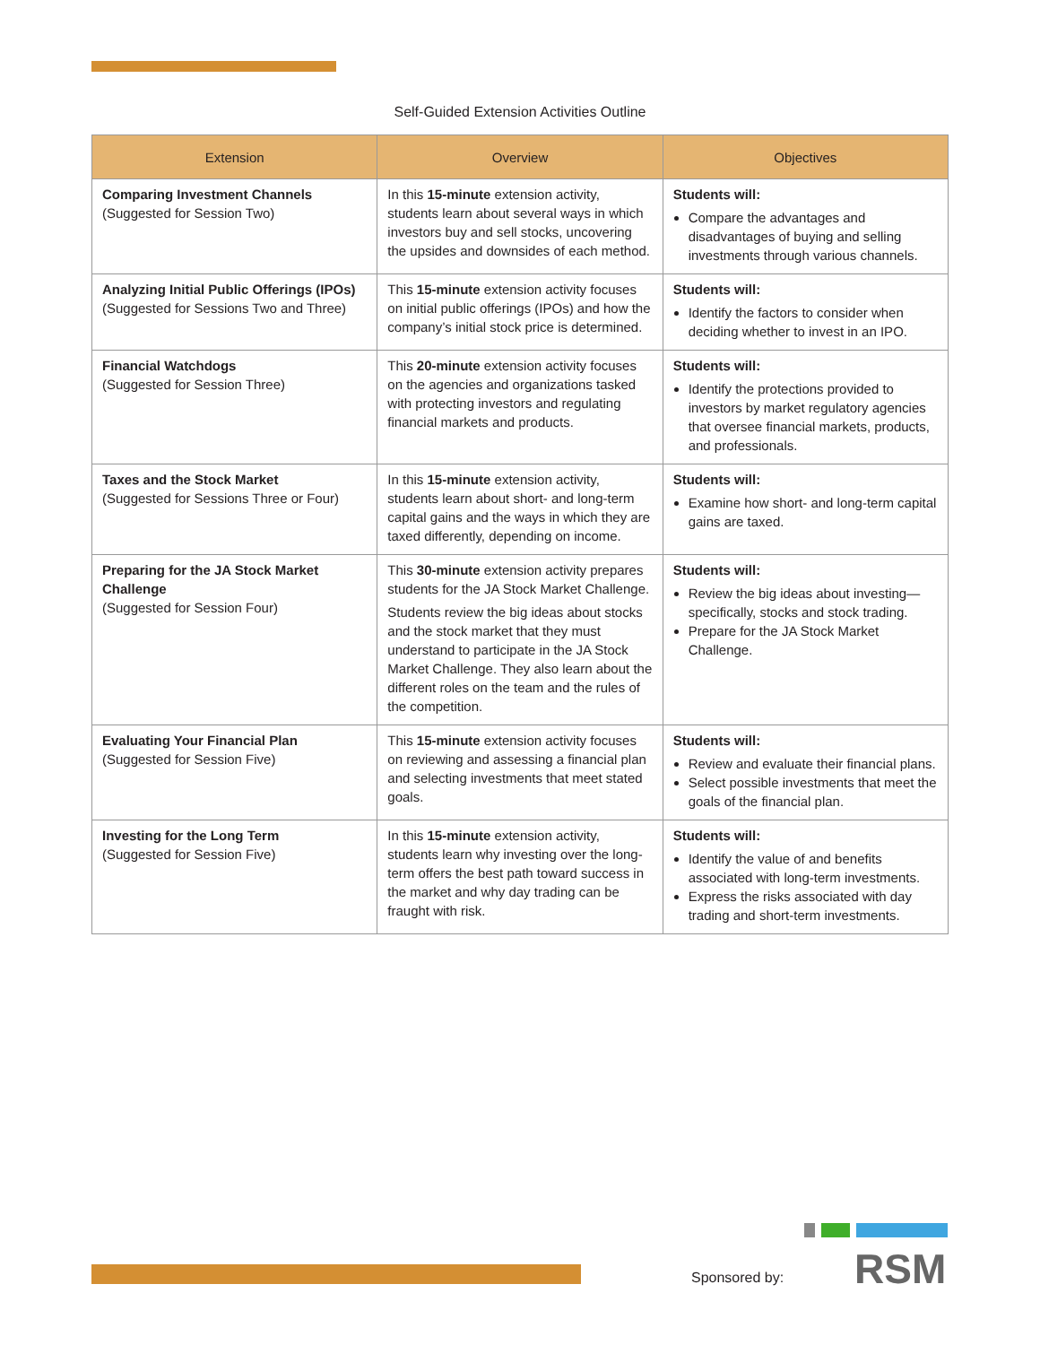Self-Guided Extension Activities Outline
| Extension | Overview | Objectives |
| --- | --- | --- |
| Comparing Investment Channels (Suggested for Session Two) | In this 15-minute extension activity, students learn about several ways in which investors buy and sell stocks, uncovering the upsides and downsides of each method. | Students will: Compare the advantages and disadvantages of buying and selling investments through various channels. |
| Analyzing Initial Public Offerings (IPOs) (Suggested for Sessions Two and Three) | This 15-minute extension activity focuses on initial public offerings (IPOs) and how the company’s initial stock price is determined. | Students will: Identify the factors to consider when deciding whether to invest in an IPO. |
| Financial Watchdogs (Suggested for Session Three) | This 20-minute extension activity focuses on the agencies and organizations tasked with protecting investors and regulating financial markets and products. | Students will: Identify the protections provided to investors by market regulatory agencies that oversee financial markets, products, and professionals. |
| Taxes and the Stock Market (Suggested for Sessions Three or Four) | In this 15-minute extension activity, students learn about short- and long-term capital gains and the ways in which they are taxed differently, depending on income. | Students will: Examine how short- and long-term capital gains are taxed. |
| Preparing for the JA Stock Market Challenge (Suggested for Session Four) | This 30-minute extension activity prepares students for the JA Stock Market Challenge. Students review the big ideas about stocks and the stock market that they must understand to participate in the JA Stock Market Challenge. They also learn about the different roles on the team and the rules of the competition. | Students will: Review the big ideas about investing—specifically, stocks and stock trading. Prepare for the JA Stock Market Challenge. |
| Evaluating Your Financial Plan (Suggested for Session Five) | This 15-minute extension activity focuses on reviewing and assessing a financial plan and selecting investments that meet stated goals. | Students will: Review and evaluate their financial plans. Select possible investments that meet the goals of the financial plan. |
| Investing for the Long Term (Suggested for Session Five) | In this 15-minute extension activity, students learn why investing over the long-term offers the best path toward success in the market and why day trading can be fraught with risk. | Students will: Identify the value of and benefits associated with long-term investments. Express the risks associated with day trading and short-term investments. |
Sponsored by: RSM